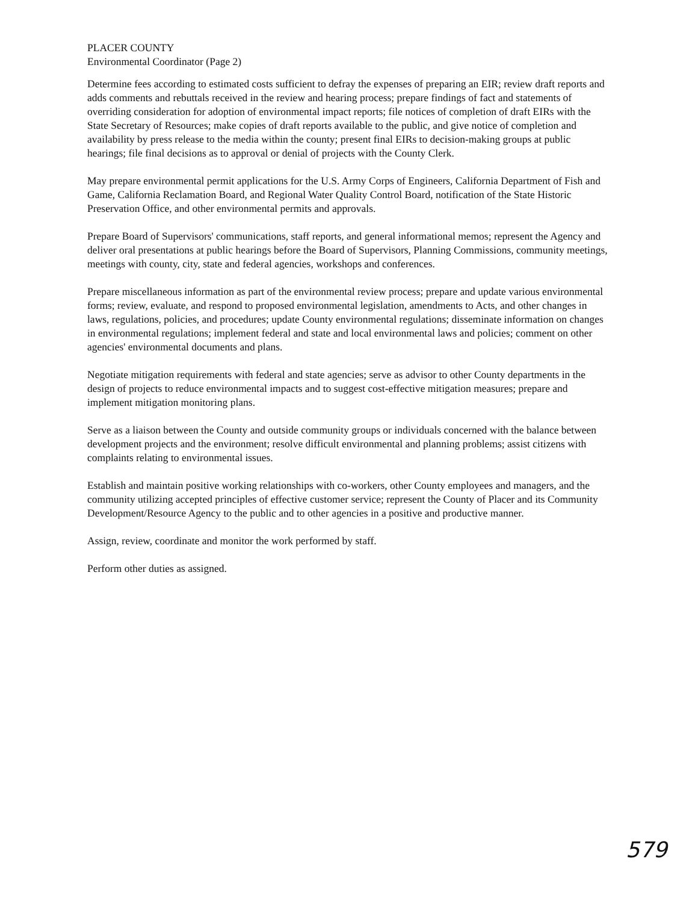PLACER COUNTY
Environmental Coordinator (Page 2)
Determine fees according to estimated costs sufficient to defray the expenses of preparing an EIR; review draft reports and adds comments and rebuttals received in the review and hearing process; prepare findings of fact and statements of overriding consideration for adoption of environmental impact reports; file notices of completion of draft EIRs with the State Secretary of Resources; make copies of draft reports available to the public, and give notice of completion and availability by press release to the media within the county; present final EIRs to decision-making groups at public hearings; file final decisions as to approval or denial of projects with the County Clerk.
May prepare environmental permit applications for the U.S. Army Corps of Engineers, California Department of Fish and Game, California Reclamation Board, and Regional Water Quality Control Board, notification of the State Historic Preservation Office, and other environmental permits and approvals.
Prepare Board of Supervisors' communications, staff reports, and general informational memos; represent the Agency and deliver oral presentations at public hearings before the Board of Supervisors, Planning Commissions, community meetings, meetings with county, city, state and federal agencies, workshops and conferences.
Prepare miscellaneous information as part of the environmental review process; prepare and update various environmental forms; review, evaluate, and respond to proposed environmental legislation, amendments to Acts, and other changes in laws, regulations, policies, and procedures; update County environmental regulations; disseminate information on changes in environmental regulations; implement federal and state and local environmental laws and policies; comment on other agencies' environmental documents and plans.
Negotiate mitigation requirements with federal and state agencies; serve as advisor to other County departments in the design of projects to reduce environmental impacts and to suggest cost-effective mitigation measures; prepare and implement mitigation monitoring plans.
Serve as a liaison between the County and outside community groups or individuals concerned with the balance between development projects and the environment; resolve difficult environmental and planning problems; assist citizens with complaints relating to environmental issues.
Establish and maintain positive working relationships with co-workers, other County employees and managers, and the community utilizing accepted principles of effective customer service; represent the County of Placer and its Community Development/Resource Agency to the public and to other agencies in a positive and productive manner.
Assign, review, coordinate and monitor the work performed by staff.
Perform other duties as assigned.
579